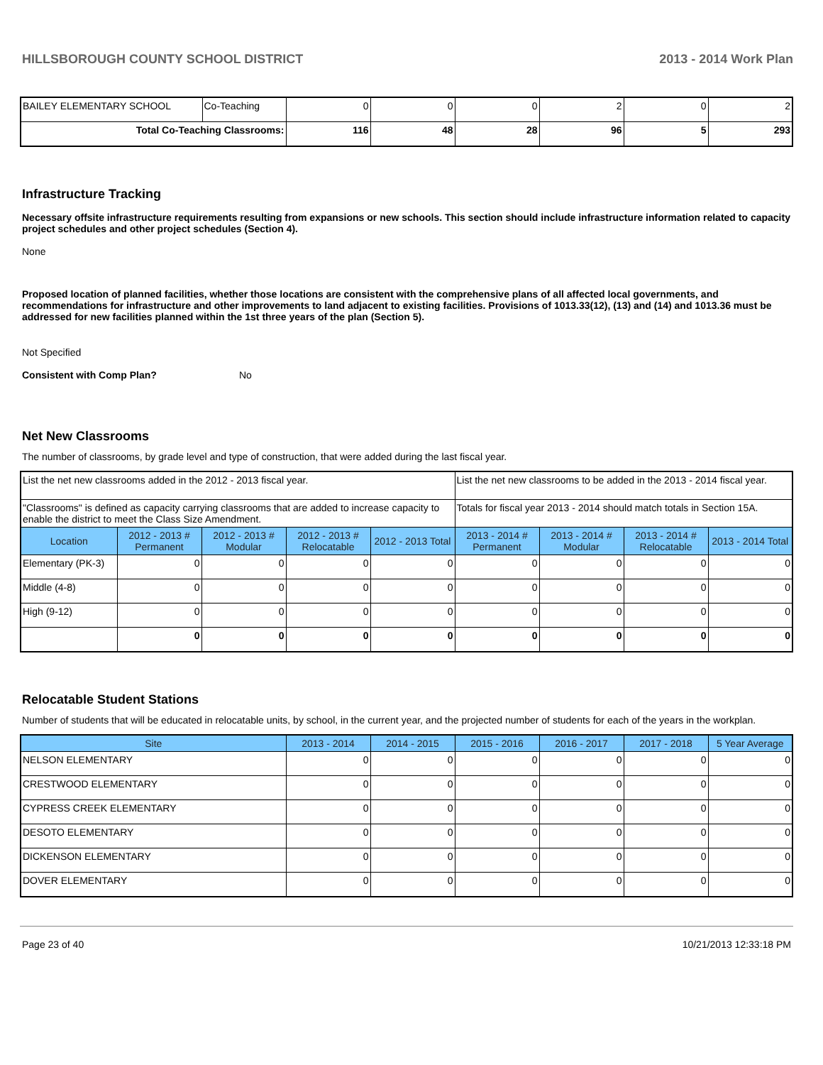HILLSBOROUGH COUNTY SCHOOL DISTRICT 2013 - 2014 Work Plan
| BAILEY ELEMENTARY SCHOOL | Co-Teaching | 0 | 0 | 0 | 2 | 0 | 2 |
| Total Co-Teaching Classrooms: | | 116 | 48 | 28 | 96 | 5 | 293 |
Infrastructure Tracking
Necessary offsite infrastructure requirements resulting from expansions or new schools. This section should include infrastructure information related to capacity project schedules and other project schedules (Section 4).
None
Proposed location of planned facilities, whether those locations are consistent with the comprehensive plans of all affected local governments, and recommendations for infrastructure and other improvements to land adjacent to existing facilities. Provisions of 1013.33(12), (13) and (14) and 1013.36 must be addressed for new facilities planned within the 1st three years of the plan (Section 5).
Not Specified
Consistent with Comp Plan? No
Net New Classrooms
The number of classrooms, by grade level and type of construction, that were added during the last fiscal year.
| List the net new classrooms added in the 2012 - 2013 fiscal year. | | | | | List the net new classrooms to be added in the 2013 - 2014 fiscal year. | | | |
| "Classrooms" is defined as capacity carrying classrooms that are added to increase capacity to enable the district to meet the Class Size Amendment. | | | | | Totals for fiscal year 2013 - 2014 should match totals in Section 15A. | | | |
| Location | 2012 - 2013 # Permanent | 2012 - 2013 # Modular | 2012 - 2013 # Relocatable | 2012 - 2013 Total | 2013 - 2014 # Permanent | 2013 - 2014 # Modular | 2013 - 2014 # Relocatable | 2013 - 2014 Total |
| Elementary (PK-3) | 0 | 0 | 0 | 0 | 0 | 0 | 0 | 0 |
| Middle (4-8) | 0 | 0 | 0 | 0 | 0 | 0 | 0 | 0 |
| High (9-12) | 0 | 0 | 0 | 0 | 0 | 0 | 0 | 0 |
| | 0 | 0 | 0 | 0 | 0 | 0 | 0 | 0 |
Relocatable Student Stations
Number of students that will be educated in relocatable units, by school, in the current year, and the projected number of students for each of the years in the workplan.
| Site | 2013 - 2014 | 2014 - 2015 | 2015 - 2016 | 2016 - 2017 | 2017 - 2018 | 5 Year Average |
| --- | --- | --- | --- | --- | --- | --- |
| NELSON ELEMENTARY | 0 | 0 | 0 | 0 | 0 | 0 |
| CRESTWOOD ELEMENTARY | 0 | 0 | 0 | 0 | 0 | 0 |
| CYPRESS CREEK ELEMENTARY | 0 | 0 | 0 | 0 | 0 | 0 |
| DESOTO ELEMENTARY | 0 | 0 | 0 | 0 | 0 | 0 |
| DICKENSON ELEMENTARY | 0 | 0 | 0 | 0 | 0 | 0 |
| DOVER ELEMENTARY | 0 | 0 | 0 | 0 | 0 | 0 |
Page 23 of 40 10/21/2013 12:33:18 PM